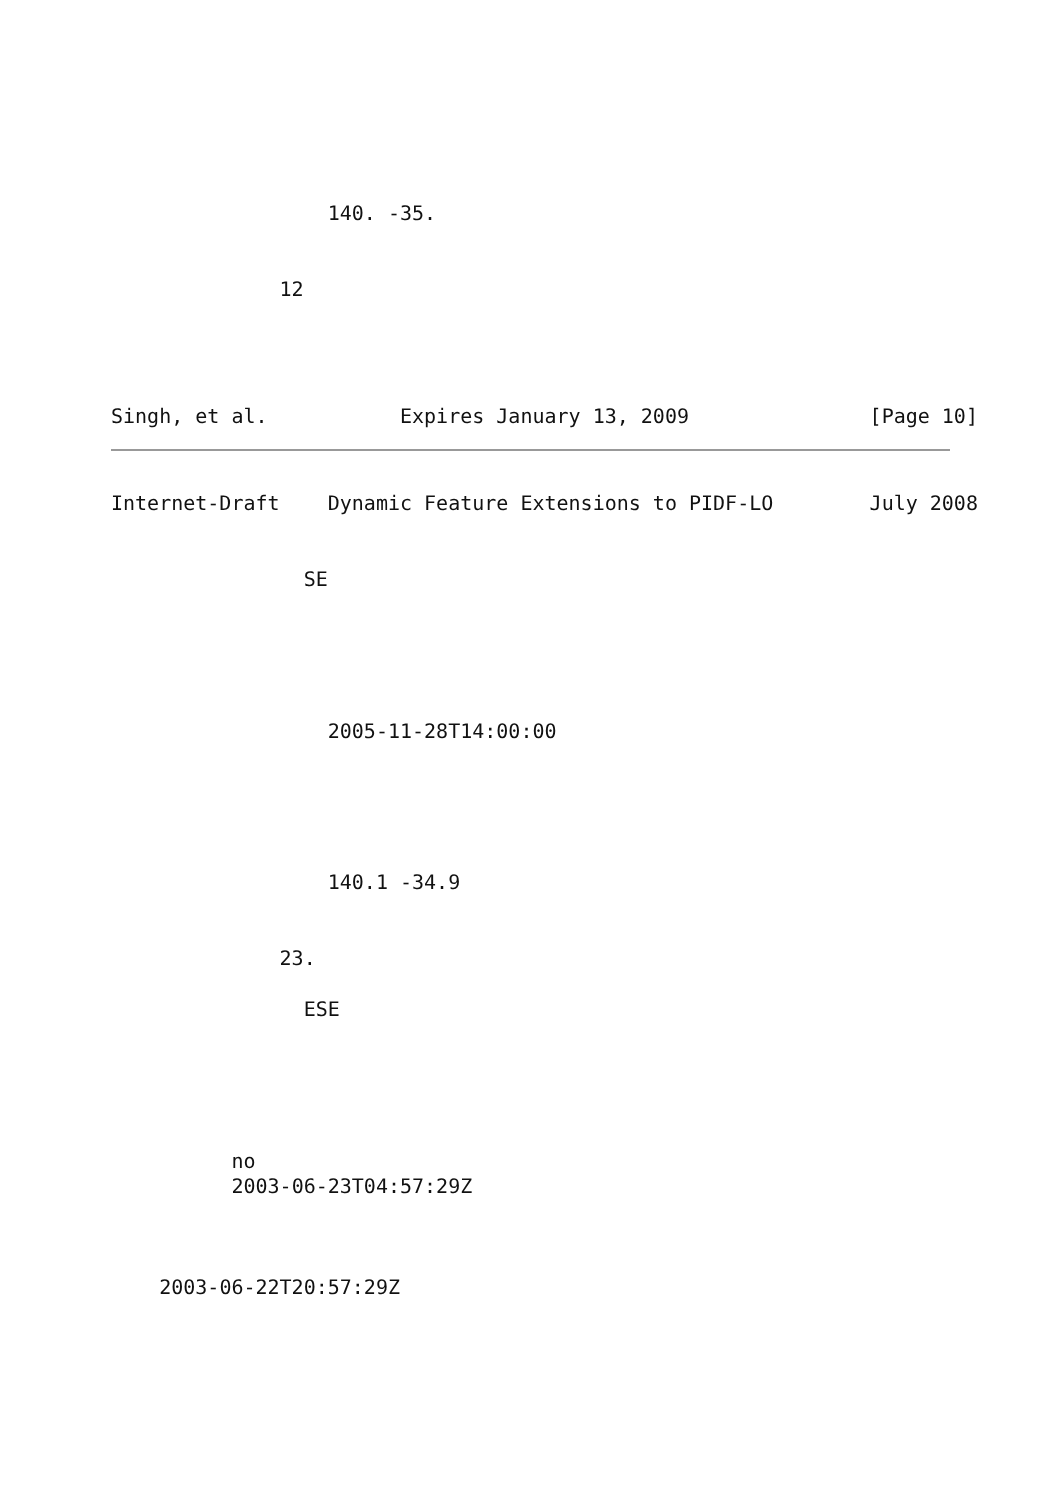140. -35.
                
              
              12
              



Singh, et al.           Expires January 13, 2009               [Page 10]
Internet-Draft    Dynamic Feature Extensions to PIDF-LO        July 2008


                SE
              
            
            
              
                
                  2005-11-28T14:00:00
                  
                
              
              
                
                  140.1 -34.9
                
              
              23.
              
                ESE
              
            
          
        
        
          no
          2003-06-23T04:57:29Z
          
        
      
    2003-06-22T20:57:29Z